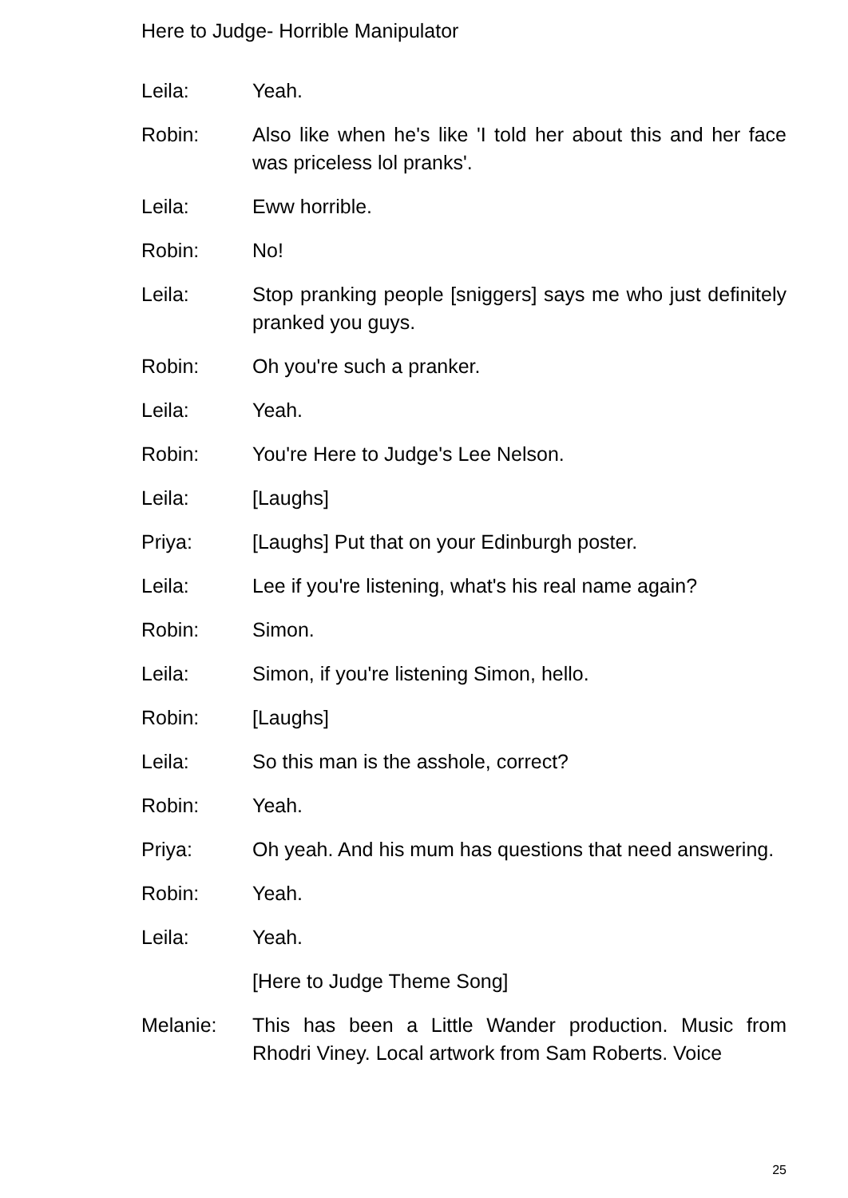Here to Judge- Horrible Manipulator
Leila: Yeah.
Robin: Also like when he's like 'I told her about this and her face was priceless lol pranks'.
Leila: Eww horrible.
Robin: No!
Leila: Stop pranking people [sniggers] says me who just definitely pranked you guys.
Robin: Oh you're such a pranker.
Leila: Yeah.
Robin: You're Here to Judge's Lee Nelson.
Leila: [Laughs]
Priya: [Laughs] Put that on your Edinburgh poster.
Leila: Lee if you're listening, what's his real name again?
Robin: Simon.
Leila: Simon, if you're listening Simon, hello.
Robin: [Laughs]
Leila: So this man is the asshole, correct?
Robin: Yeah.
Priya: Oh yeah. And his mum has questions that need answering.
Robin: Yeah.
Leila: Yeah.
[Here to Judge Theme Song]
Melanie: This has been a Little Wander production. Music from Rhodri Viney. Local artwork from Sam Roberts. Voice
25